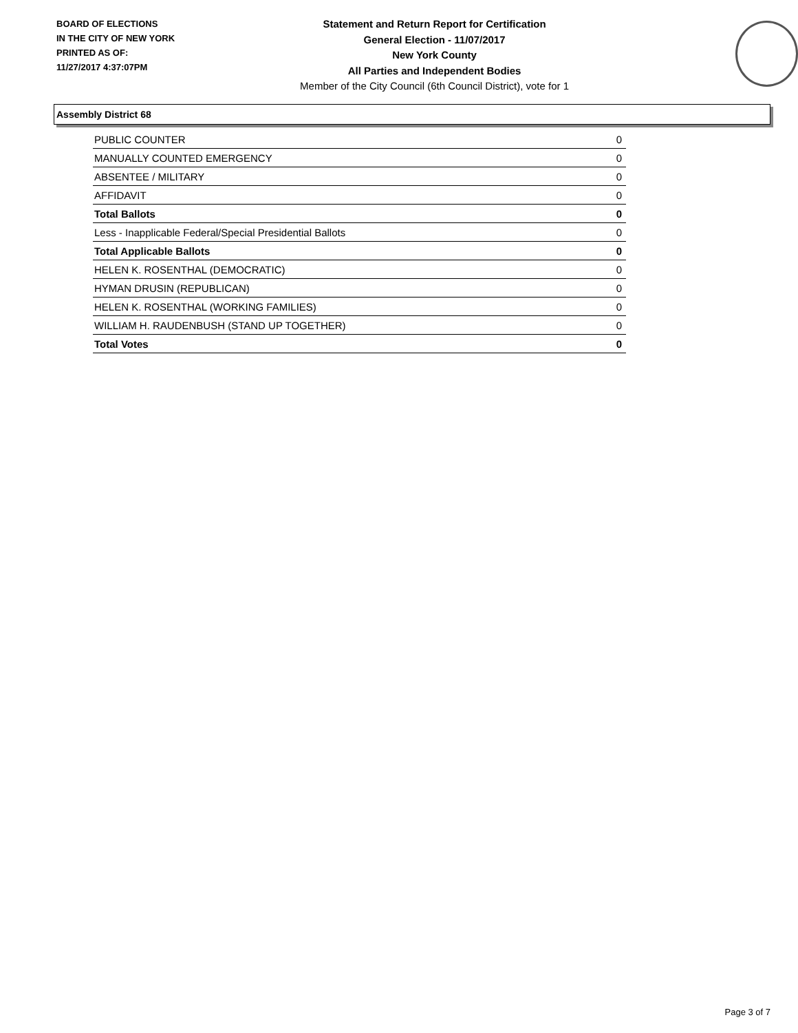BOARD OF ELECTIONS
IN THE CITY OF NEW YORK
PRINTED AS OF:
11/27/2017 4:37:07PM
Statement and Return Report for Certification
General Election - 11/07/2017
New York County
All Parties and Independent Bodies
Member of the City Council (6th Council District), vote for 1
Assembly District 68
| PUBLIC COUNTER | 0 |
| MANUALLY COUNTED EMERGENCY | 0 |
| ABSENTEE / MILITARY | 0 |
| AFFIDAVIT | 0 |
| Total Ballots | 0 |
| Less - Inapplicable Federal/Special Presidential Ballots | 0 |
| Total Applicable Ballots | 0 |
| HELEN K. ROSENTHAL (DEMOCRATIC) | 0 |
| HYMAN DRUSIN (REPUBLICAN) | 0 |
| HELEN K. ROSENTHAL (WORKING FAMILIES) | 0 |
| WILLIAM H. RAUDENBUSH (STAND UP TOGETHER) | 0 |
| Total Votes | 0 |
Page 3 of 7